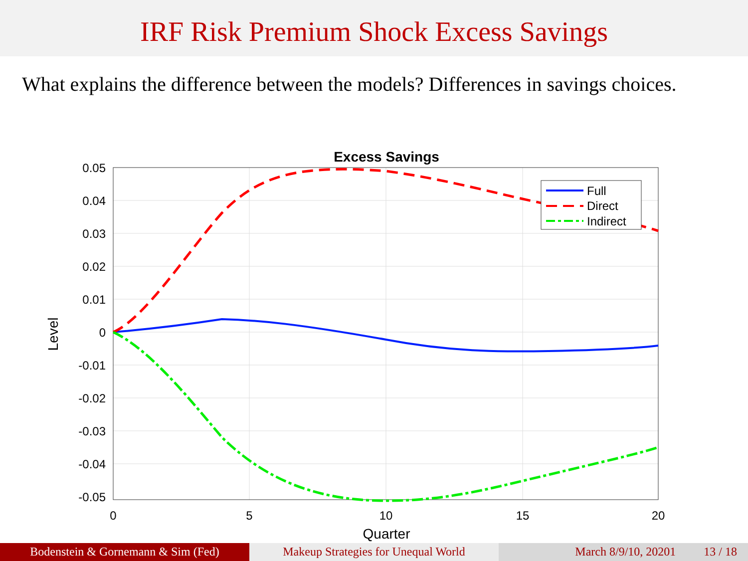IRF Risk Premium Shock Excess Savings
What explains the difference between the models? Differences in savings choices.
Excess Savings
0.05
0.04
0.03
0.02
0.01
0
-0.01
-0.02
-0.03
-0.04
-0.05
0
5
10
15
20
Quarter
Level
Full
Direct
Indirect
Bodenstein & Gornemann & Sim (Fed) Makeup Strategies for Unequal World
March 8/9/10, 20201 13 / 18